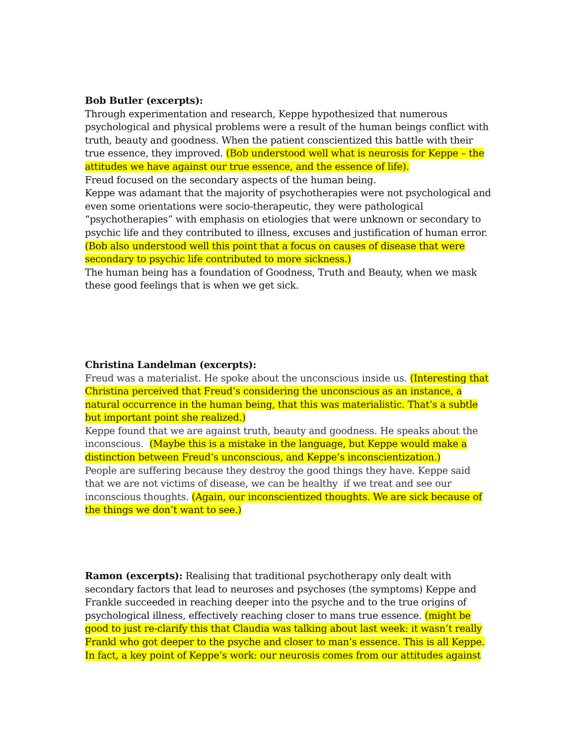Bob Butler (excerpts):
Through experimentation and research, Keppe hypothesized that numerous psychological and physical problems were a result of the human beings conflict with truth, beauty and goodness. When the patient conscientized this battle with their true essence, they improved. (Bob understood well what is neurosis for Keppe – the attitudes we have against our true essence, and the essence of life).
Freud focused on the secondary aspects of the human being.
Keppe was adamant that the majority of psychotherapies were not psychological and even some orientations were socio-therapeutic, they were pathological “psychotherapies” with emphasis on etiologies that were unknown or secondary to psychic life and they contributed to illness, excuses and justification of human error. (Bob also understood well this point that a focus on causes of disease that were secondary to psychic life contributed to more sickness.)
The human being has a foundation of Goodness, Truth and Beauty, when we mask these good feelings that is when we get sick.
Christina Landelman (excerpts):
Freud was a materialist. He spoke about the unconscious inside us. (Interesting that Christina perceived that Freud’s considering the unconscious as an instance, a natural occurrence in the human being, that this was materialistic. That’s a subtle but important point she realized.)
Keppe found that we are against truth, beauty and goodness. He speaks about the inconscious. (Maybe this is a mistake in the language, but Keppe would make a distinction between Freud’s unconscious, and Keppe’s inconscientization.)
People are suffering because they destroy the good things they have. Keppe said that we are not victims of disease, we can be healthy if we treat and see our inconscious thoughts. (Again, our inconscientized thoughts. We are sick because of the things we don’t want to see.)
Ramon (excerpts): Realising that traditional psychotherapy only dealt with secondary factors that lead to neuroses and psychoses (the symptoms) Keppe and Frankle succeeded in reaching deeper into the psyche and to the true origins of psychological illness, effectively reaching closer to mans true essence. (might be good to just re-clarify this that Claudia was talking about last week: it wasn’t really Frankl who got deeper to the psyche and closer to man’s essence. This is all Keppe. In fact, a key point of Keppe’s work: our neurosis comes from our attitudes against